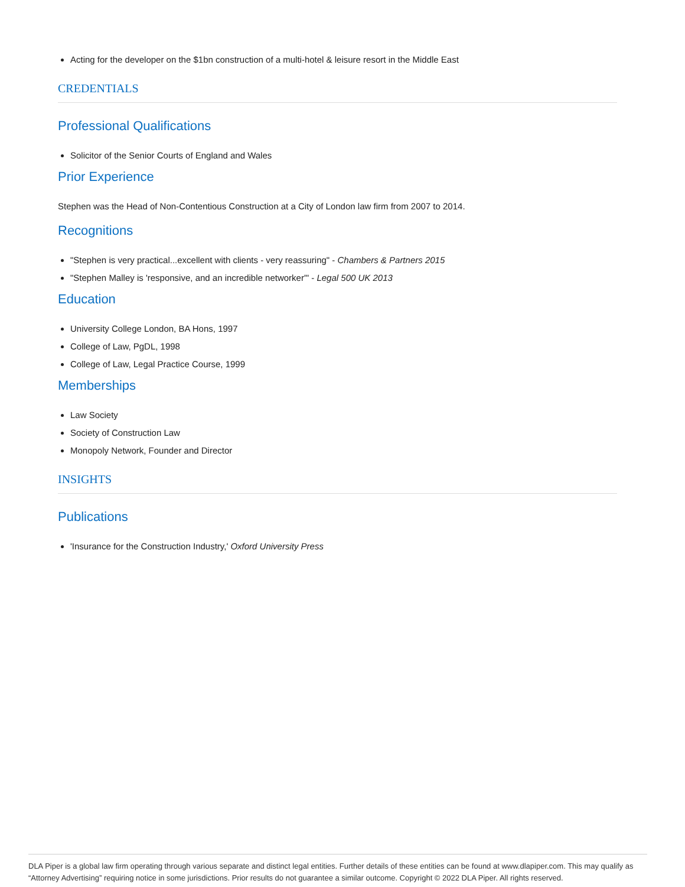Acting for the developer on the $1bn construction of a multi-hotel & leisure resort in the Middle East
CREDENTIALS
Professional Qualifications
Solicitor of the Senior Courts of England and Wales
Prior Experience
Stephen was the Head of Non-Contentious Construction at a City of London law firm from 2007 to 2014.
Recognitions
"Stephen is very practical...excellent with clients - very reassuring" - Chambers & Partners 2015
"Stephen Malley is 'responsive, and an incredible networker'" - Legal 500 UK 2013
Education
University College London, BA Hons, 1997
College of Law, PgDL, 1998
College of Law, Legal Practice Course, 1999
Memberships
Law Society
Society of Construction Law
Monopoly Network, Founder and Director
INSIGHTS
Publications
'Insurance for the Construction Industry,' Oxford University Press
DLA Piper is a global law firm operating through various separate and distinct legal entities. Further details of these entities can be found at www.dlapiper.com. This may qualify as “Attorney Advertising” requiring notice in some jurisdictions. Prior results do not guarantee a similar outcome. Copyright © 2022 DLA Piper. All rights reserved.